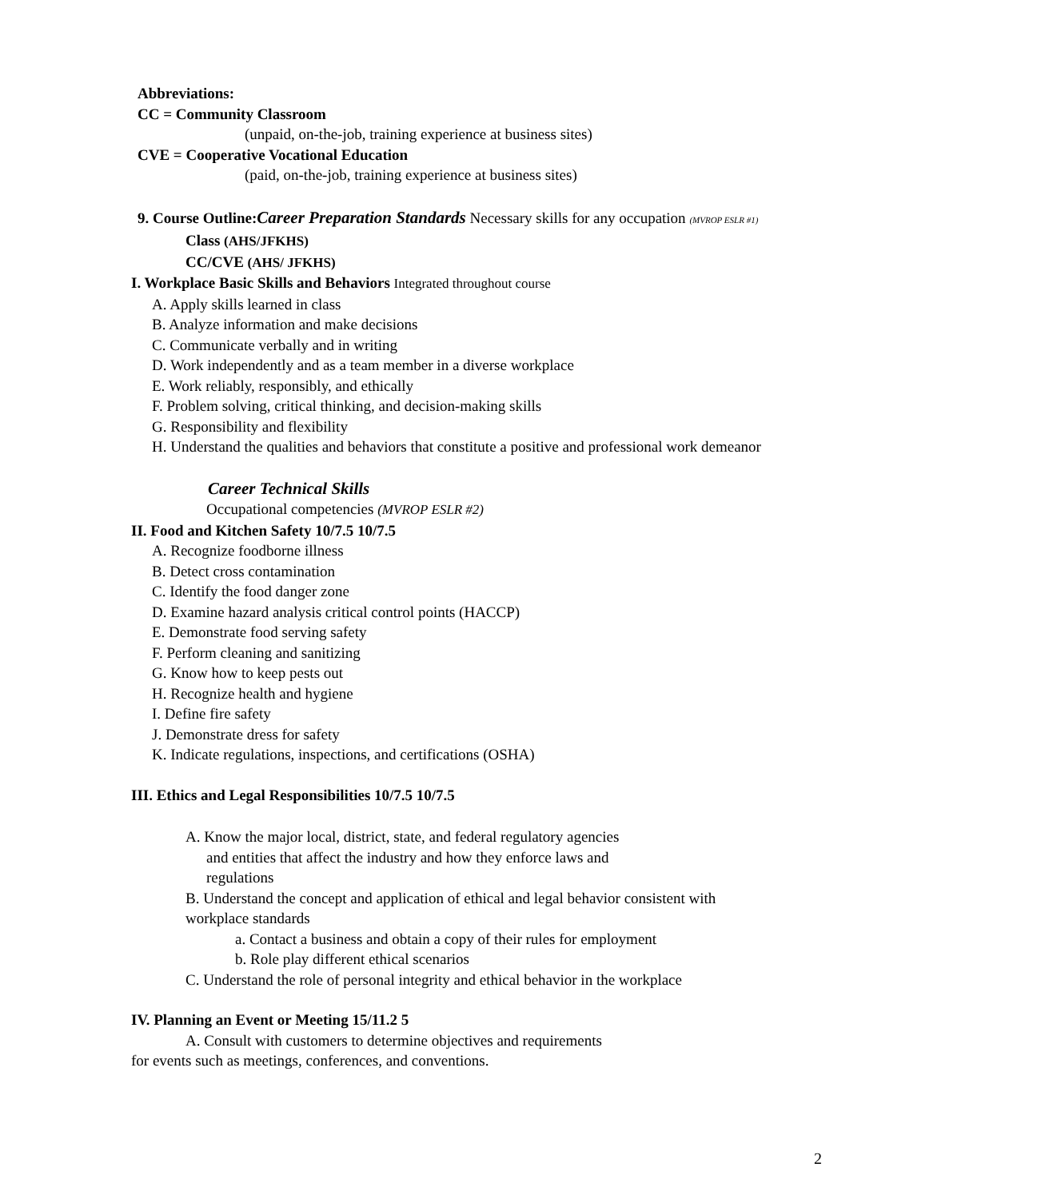Abbreviations:
CC = Community Classroom
(unpaid, on-the-job, training experience at business sites)
CVE = Cooperative Vocational Education
(paid, on-the-job, training experience at business sites)
9. Course Outline: Career Preparation Standards Necessary skills for any occupation (MVROP ESLR #1)
Class (AHS/JFKHS)
CC/CVE (AHS/ JFKHS)
I. Workplace Basic Skills and Behaviors Integrated throughout course
A. Apply skills learned in class
B. Analyze information and make decisions
C. Communicate verbally and in writing
D. Work independently and as a team member in a diverse workplace
E. Work reliably, responsibly, and ethically
F. Problem solving, critical thinking, and decision-making skills
G. Responsibility and flexibility
H. Understand the qualities and behaviors that constitute a positive and professional work demeanor
Career Technical Skills
Occupational competencies (MVROP ESLR #2)
II. Food and Kitchen Safety 10/7.5 10/7.5
A. Recognize foodborne illness
B. Detect cross contamination
C. Identify the food danger zone
D. Examine hazard analysis critical control points (HACCP)
E. Demonstrate food serving safety
F. Perform cleaning and sanitizing
G. Know how to keep pests out
H. Recognize health and hygiene
I. Define fire safety
J. Demonstrate dress for safety
K. Indicate regulations, inspections, and certifications (OSHA)
III. Ethics and Legal Responsibilities 10/7.5 10/7.5
A. Know the major local, district, state, and federal regulatory agencies
and entities that affect the industry and how they enforce laws and
regulations
B. Understand the concept and application of ethical and legal behavior consistent with
workplace standards
a. Contact a business and obtain a copy of their rules for employment
b. Role play different ethical scenarios
C. Understand the role of personal integrity and ethical behavior in the workplace
IV. Planning an Event or Meeting 15/11.2 5
A. Consult with customers to determine objectives and requirements
for events such as meetings, conferences, and conventions.
2